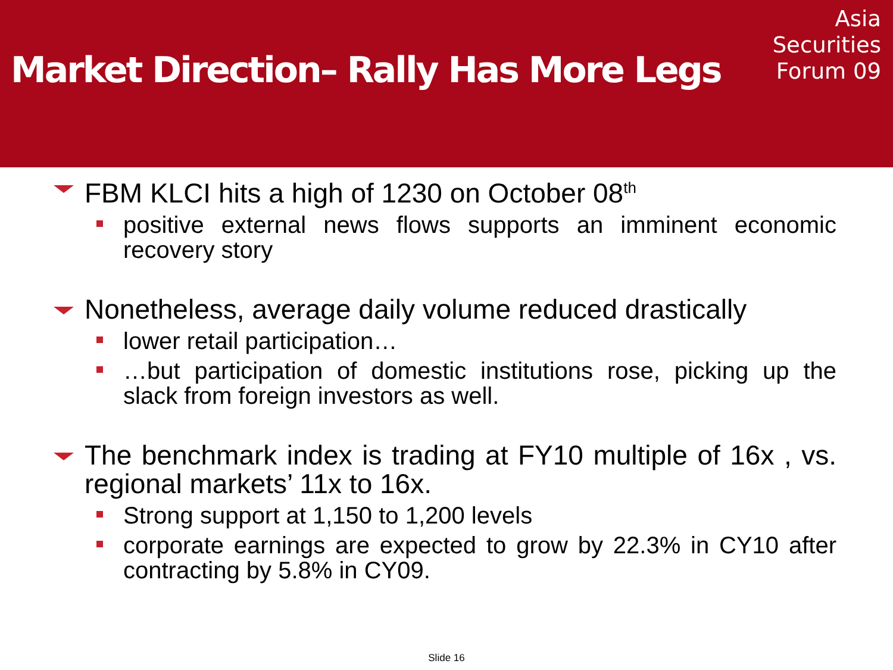Market Direction– Rally Has More Legs
Asia
Securities
Forum 09
FBM KLCI hits a high of 1230 on October 08<sup>th</sup>
positive external news flows supports an imminent economic recovery story
Nonetheless, average daily volume reduced drastically
lower retail participation…
…but participation of domestic institutions rose, picking up the slack from foreign investors as well.
The benchmark index is trading at FY10 multiple of 16x , vs. regional markets’ 11x to 16x.
Strong support at 1,150 to 1,200 levels
corporate earnings are expected to grow by 22.3% in CY10 after contracting by 5.8% in CY09.
Slide 16